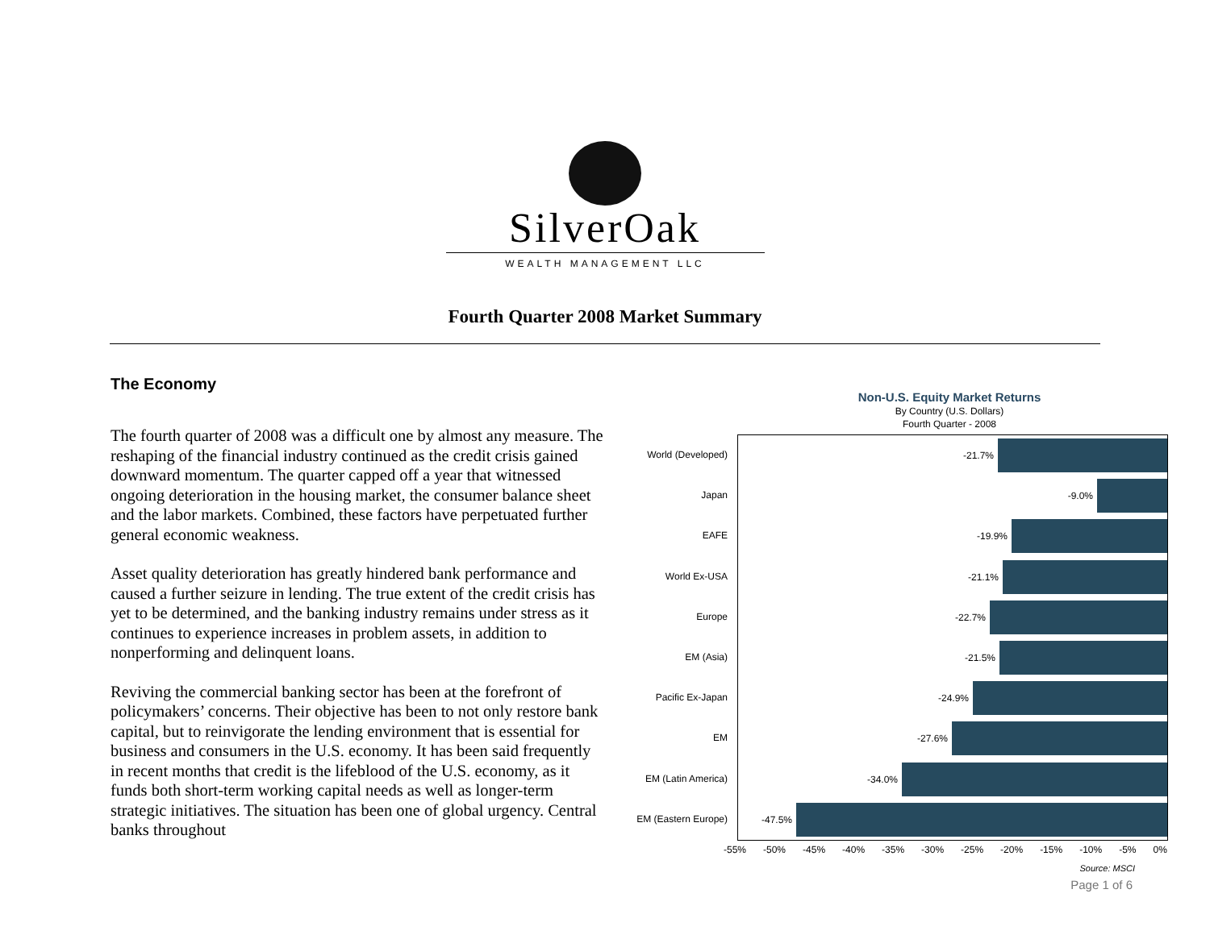SilverOak
WEALTH MANAGEMENT LLC
Fourth Quarter 2008 Market Summary
The Economy
The fourth quarter of 2008 was a difficult one by almost any measure. The reshaping of the financial industry continued as the credit crisis gained downward momentum. The quarter capped off a year that witnessed ongoing deterioration in the housing market, the consumer balance sheet and the labor markets. Combined, these factors have perpetuated further general economic weakness.
Asset quality deterioration has greatly hindered bank performance and caused a further seizure in lending. The true extent of the credit crisis has yet to be determined, and the banking industry remains under stress as it continues to experience increases in problem assets, in addition to nonperforming and delinquent loans.
Reviving the commercial banking sector has been at the forefront of policymakers’ concerns. Their objective has been to not only restore bank capital, but to reinvigorate the lending environment that is essential for business and consumers in the U.S. economy. It has been said frequently in recent months that credit is the lifeblood of the U.S. economy, as it funds both short-term working capital needs as well as longer-term strategic initiatives. The situation has been one of global urgency. Central banks throughout
Non-U.S. Equity Market Returns
By Country (U.S. Dollars)
Fourth Quarter - 2008
World (Developed)
Japan
EAFE
World Ex-USA
Europe
EM (Asia)
Pacific Ex-Japan
EM
EM (Latin America)
EM (Eastern Europe)
-21.7%
-9.0%
-19.9%
-21.1%
-22.7%
-21.5%
-24.9%
-27.6%
-34.0%
-47.5%
-55% -50% -45% -40% -35% -30% -25% -20% -15% -10% -5% 0%
Source: MSCI
Page 1 of 6